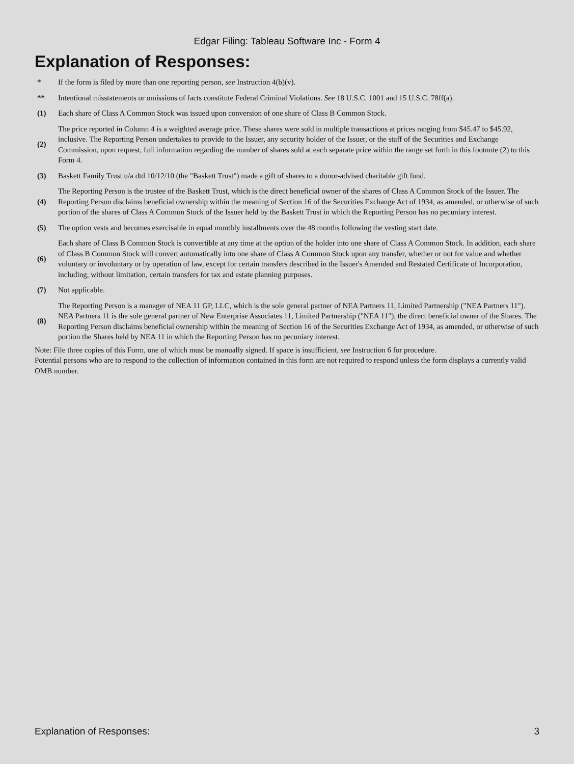Edgar Filing: Tableau Software Inc - Form 4
Explanation of Responses:
| * | If the form is filed by more than one reporting person, see Instruction 4(b)(v). |
| ** | Intentional misstatements or omissions of facts constitute Federal Criminal Violations. See 18 U.S.C. 1001 and 15 U.S.C. 78ff(a). |
| (1) | Each share of Class A Common Stock was issued upon conversion of one share of Class B Common Stock. |
| (2) | The price reported in Column 4 is a weighted average price. These shares were sold in multiple transactions at prices ranging from $45.47 to $45.92, inclusive. The Reporting Person undertakes to provide to the Issuer, any security holder of the Issuer, or the staff of the Securities and Exchange Commission, upon request, full information regarding the number of shares sold at each separate price within the range set forth in this footnote (2) to this Form 4. |
| (3) | Baskett Family Trust u/a dtd 10/12/10 (the "Baskett Trust") made a gift of shares to a donor-advised charitable gift fund. |
| (4) | The Reporting Person is the trustee of the Baskett Trust, which is the direct beneficial owner of the shares of Class A Common Stock of the Issuer. The Reporting Person disclaims beneficial ownership within the meaning of Section 16 of the Securities Exchange Act of 1934, as amended, or otherwise of such portion of the shares of Class A Common Stock of the Issuer held by the Baskett Trust in which the Reporting Person has no pecuniary interest. |
| (5) | The option vests and becomes exercisable in equal monthly installments over the 48 months following the vesting start date. |
| (6) | Each share of Class B Common Stock is convertible at any time at the option of the holder into one share of Class A Common Stock. In addition, each share of Class B Common Stock will convert automatically into one share of Class A Common Stock upon any transfer, whether or not for value and whether voluntary or involuntary or by operation of law, except for certain transfers described in the Issuer's Amended and Restated Certificate of Incorporation, including, without limitation, certain transfers for tax and estate planning purposes. |
| (7) | Not applicable. |
| (8) | The Reporting Person is a manager of NEA 11 GP, LLC, which is the sole general partner of NEA Partners 11, Limited Partnership ("NEA Partners 11"). NEA Partners 11 is the sole general partner of New Enterprise Associates 11, Limited Partnership ("NEA 11"), the direct beneficial owner of the Shares. The Reporting Person disclaims beneficial ownership within the meaning of Section 16 of the Securities Exchange Act of 1934, as amended, or otherwise of such portion the Shares held by NEA 11 in which the Reporting Person has no pecuniary interest. |
Note: File three copies of this Form, one of which must be manually signed. If space is insufficient, see Instruction 6 for procedure.
Potential persons who are to respond to the collection of information contained in this form are not required to respond unless the form displays a currently valid OMB number.
Explanation of Responses: 3